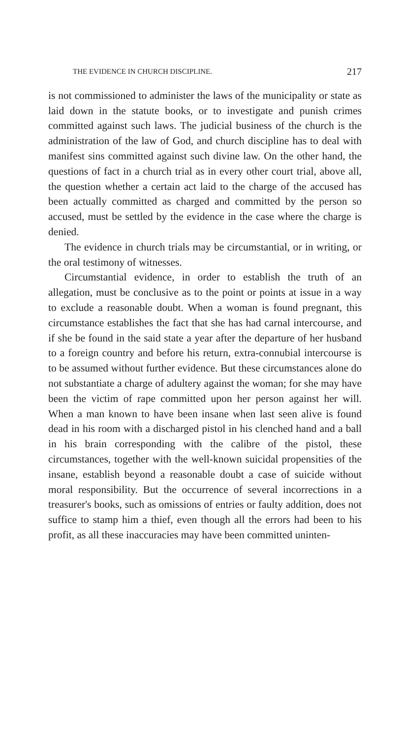THE EVIDENCE IN CHURCH DISCIPLINE. 217
is not commissioned to administer the laws of the munici­pality or state as laid down in the statute books, or to in­vestigate and punish crimes committed against such laws. The judicial business of the church is the administration of the law of God, and church discipline has to deal with manifest sins committed against such divine law. On the other hand, the questions of fact in a church trial as in every other court trial, above all, the question whether a certain act laid to the charge of the accused has been actu­ally committed as charged and committed by the person so accused, must be settled by the evidence in the case where the charge is denied.
The evidence in church trials may be circumstantial, or in writing, or the oral testimony of witnesses.
Circumstantial evidence, in order to establish the truth of an allegation, must be conclusive as to the point or points at issue in a way to exclude a reasonable doubt. When a woman is found pregnant, this circumstance establishes the fact that she has had carnal intercourse, and if she be found in the said state a year after the departure of her husband to a foreign country and before his return, extra-connu­bial intercourse is to be assumed without further evidence. But these circumstances alone do not substantiate a charge of adultery against the woman; for she may have been the victim of rape committed upon her person against her will. When a man known to have been insane when last seen alive is found dead in his room with a discharged pistol in his clenched hand and a ball in his brain corresponding with the calibre of the pistol, these circumstances, together with the well-known suicidal propensities of the insane, establish beyond a reasonable doubt a case of suicide with­out moral responsibility. But the occurrence of several in­corrections in a treasurer's books, such as omissions of entries or faulty addition, does not suffice to stamp him a thief, even though all the errors had been to his profit, as all these inaccuracies may have been committed uninten-